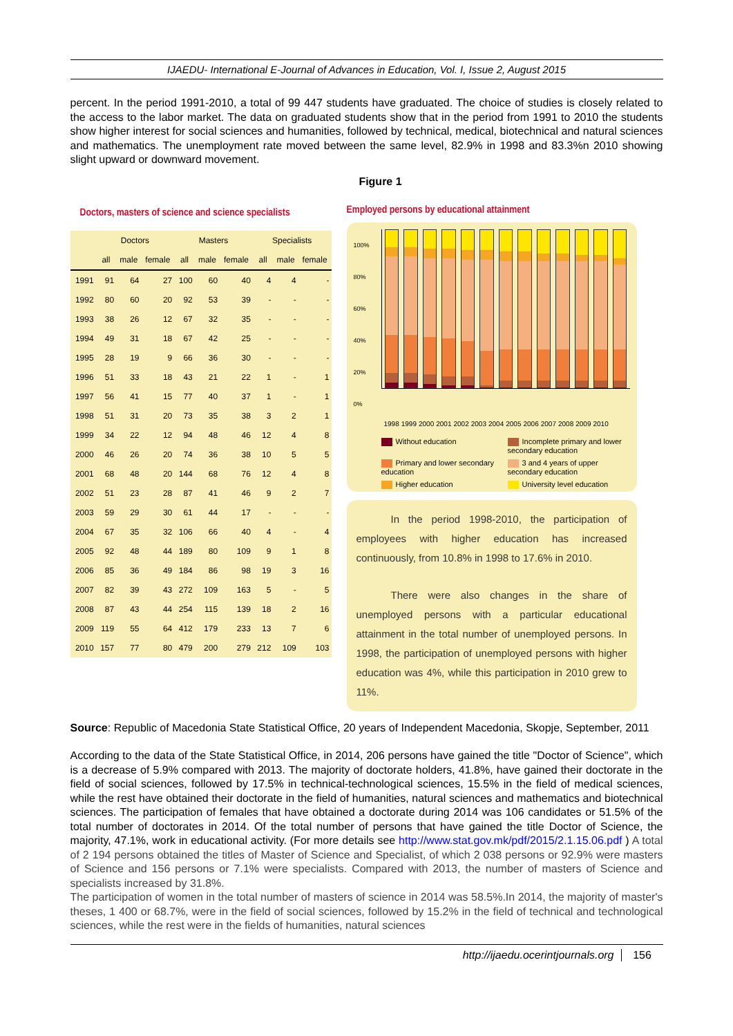IJAEDU- International E-Journal of Advances in Education, Vol. I, Issue 2, August 2015
percent. In the period 1991-2010, a total of 99 447 students have graduated. The choice of studies is closely related to the access to the labor market. The data on graduated students show that in the period from 1991 to 2010 the students show higher interest for social sciences and humanities, followed by technical, medical, biotechnical and natural sciences and mathematics. The unemployment rate moved between the same level, 82.9% in 1998 and 83.3%n 2010 showing slight upward or downward movement.
Figure 1
Doctors, masters of science and science specialists
| | Doctors | | | Masters | | | Specialists | | |
| --- | --- | --- | --- | --- | --- | --- | --- | --- | --- |
| | all | male | female | all | male | female | all | male | female |
| 1991 | 91 | 64 | 27 | 100 | 60 | 40 | 4 | 4 | - |
| 1992 | 80 | 60 | 20 | 92 | 53 | 39 | - | - | - |
| 1993 | 38 | 26 | 12 | 67 | 32 | 35 | - | - | - |
| 1994 | 49 | 31 | 18 | 67 | 42 | 25 | - | - | - |
| 1995 | 28 | 19 | 9 | 66 | 36 | 30 | - | - | - |
| 1996 | 51 | 33 | 18 | 43 | 21 | 22 | 1 | - | 1 |
| 1997 | 56 | 41 | 15 | 77 | 40 | 37 | 1 | - | 1 |
| 1998 | 51 | 31 | 20 | 73 | 35 | 38 | 3 | 2 | 1 |
| 1999 | 34 | 22 | 12 | 94 | 48 | 46 | 12 | 4 | 8 |
| 2000 | 46 | 26 | 20 | 74 | 36 | 38 | 10 | 5 | 5 |
| 2001 | 68 | 48 | 20 | 144 | 68 | 76 | 12 | 4 | 8 |
| 2002 | 51 | 23 | 28 | 87 | 41 | 46 | 9 | 2 | 7 |
| 2003 | 59 | 29 | 30 | 61 | 44 | 17 | - | - | - |
| 2004 | 67 | 35 | 32 | 106 | 66 | 40 | 4 | - | 4 |
| 2005 | 92 | 48 | 44 | 189 | 80 | 109 | 9 | 1 | 8 |
| 2006 | 85 | 36 | 49 | 184 | 86 | 98 | 19 | 3 | 16 |
| 2007 | 82 | 39 | 43 | 272 | 109 | 163 | 5 | - | 5 |
| 2008 | 87 | 43 | 44 | 254 | 115 | 139 | 18 | 2 | 16 |
| 2009 | 119 | 55 | 64 | 412 | 179 | 233 | 13 | 7 | 6 |
| 2010 | 157 | 77 | 80 | 479 | 200 | 279 | 212 | 109 | 103 |
Employed persons by educational attainment
100%
80%
60%
40%
20%
0%
1998 1999 2000 2001 2002 2003 2004 2005 2006 2007 2008 2009 2010
Without education
Incomplete primary and lower secondary education
Primary and lower secondary education
3 and 4 years of upper secondary education
Higher education
University level education
In the period 1998-2010, the participation of employees with higher education has increased continuously, from 10.8% in 1998 to 17.6% in 2010.
There were also changes in the share of unemployed persons with a particular educational attainment in the total number of unemployed persons. In 1998, the participation of unemployed persons with higher education was 4%, while this participation in 2010 grew to 11%.
Source: Republic of Macedonia State Statistical Office, 20 years of Independent Macedonia, Skopje, September, 2011
According to the data of the State Statistical Office, in 2014, 206 persons have gained the title "Doctor of Science", which is a decrease of 5.9% compared with 2013. The majority of doctorate holders, 41.8%, have gained their doctorate in the field of social sciences, followed by 17.5% in technical-technological sciences, 15.5% in the field of medical sciences, while the rest have obtained their doctorate in the field of humanities, natural sciences and mathematics and biotechnical sciences. The participation of females that have obtained a doctorate during 2014 was 106 candidates or 51.5% of the total number of doctorates in 2014. Of the total number of persons that have gained the title Doctor of Science, the majority, 47.1%, work in educational activity. (For more details see http://www.stat.gov.mk/pdf/2015/2.1.15.06.pdf ) A total of 2 194 persons obtained the titles of Master of Science and Specialist, of which 2 038 persons or 92.9% were masters of Science and 156 persons or 7.1% were specialists. Compared with 2013, the number of masters of Science and specialists increased by 31.8%.
The participation of women in the total number of masters of science in 2014 was 58.5%.In 2014, the majority of master's theses, 1 400 or 68.7%, were in the field of social sciences, followed by 15.2% in the field of technical and technological sciences, while the rest were in the fields of humanities, natural sciences
http://ijaedu.ocerintjournals.org 156